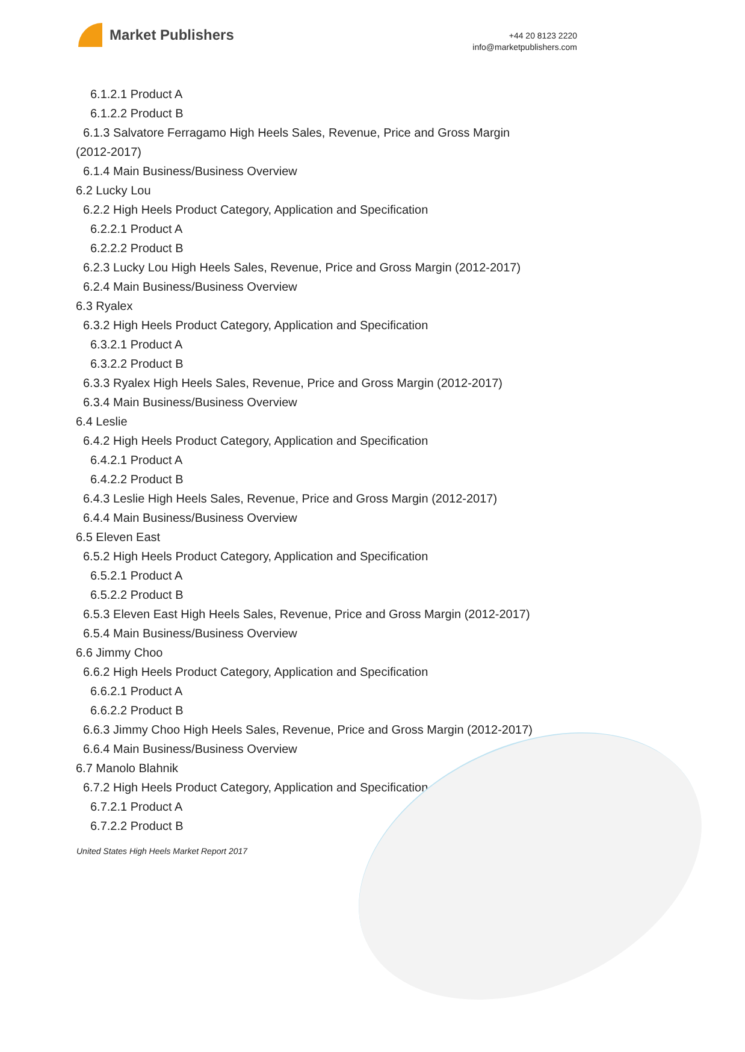Market Publishers
+44 20 8123 2220
info@marketpublishers.com
6.1.2.1 Product A
6.1.2.2 Product B
6.1.3 Salvatore Ferragamo High Heels Sales, Revenue, Price and Gross Margin
(2012-2017)
6.1.4 Main Business/Business Overview
6.2 Lucky Lou
6.2.2 High Heels Product Category, Application and Specification
6.2.2.1 Product A
6.2.2.2 Product B
6.2.3 Lucky Lou High Heels Sales, Revenue, Price and Gross Margin (2012-2017)
6.2.4 Main Business/Business Overview
6.3 Ryalex
6.3.2 High Heels Product Category, Application and Specification
6.3.2.1 Product A
6.3.2.2 Product B
6.3.3 Ryalex High Heels Sales, Revenue, Price and Gross Margin (2012-2017)
6.3.4 Main Business/Business Overview
6.4 Leslie
6.4.2 High Heels Product Category, Application and Specification
6.4.2.1 Product A
6.4.2.2 Product B
6.4.3 Leslie High Heels Sales, Revenue, Price and Gross Margin (2012-2017)
6.4.4 Main Business/Business Overview
6.5 Eleven East
6.5.2 High Heels Product Category, Application and Specification
6.5.2.1 Product A
6.5.2.2 Product B
6.5.3 Eleven East High Heels Sales, Revenue, Price and Gross Margin (2012-2017)
6.5.4 Main Business/Business Overview
6.6 Jimmy Choo
6.6.2 High Heels Product Category, Application and Specification
6.6.2.1 Product A
6.6.2.2 Product B
6.6.3 Jimmy Choo High Heels Sales, Revenue, Price and Gross Margin (2012-2017)
6.6.4 Main Business/Business Overview
6.7 Manolo Blahnik
6.7.2 High Heels Product Category, Application and Specification
6.7.2.1 Product A
6.7.2.2 Product B
United States High Heels Market Report 2017